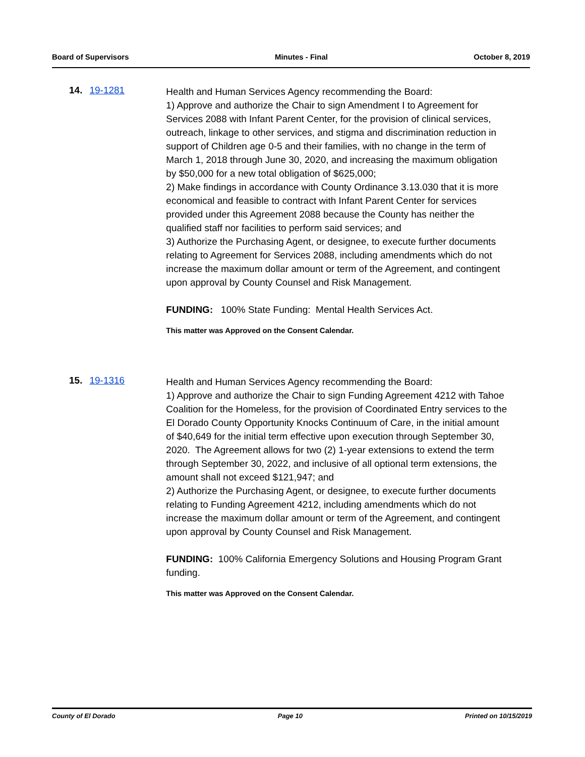Board of Supervisors Minutes - Final October 8, 2019
14. 19-1281
Health and Human Services Agency recommending the Board:
1) Approve and authorize the Chair to sign Amendment I to Agreement for Services 2088 with Infant Parent Center, for the provision of clinical services, outreach, linkage to other services, and stigma and discrimination reduction in support of Children age 0-5 and their families, with no change in the term of March 1, 2018 through June 30, 2020, and increasing the maximum obligation by $50,000 for a new total obligation of $625,000;
2) Make findings in accordance with County Ordinance 3.13.030 that it is more economical and feasible to contract with Infant Parent Center for services provided under this Agreement 2088 because the County has neither the qualified staff nor facilities to perform said services; and
3) Authorize the Purchasing Agent, or designee, to execute further documents relating to Agreement for Services 2088, including amendments which do not increase the maximum dollar amount or term of the Agreement, and contingent upon approval by County Counsel and Risk Management.
FUNDING: 100% State Funding: Mental Health Services Act.
This matter was Approved on the Consent Calendar.
15. 19-1316
Health and Human Services Agency recommending the Board:
1) Approve and authorize the Chair to sign Funding Agreement 4212 with Tahoe Coalition for the Homeless, for the provision of Coordinated Entry services to the El Dorado County Opportunity Knocks Continuum of Care, in the initial amount of $40,649 for the initial term effective upon execution through September 30, 2020. The Agreement allows for two (2) 1-year extensions to extend the term through September 30, 2022, and inclusive of all optional term extensions, the amount shall not exceed $121,947; and
2) Authorize the Purchasing Agent, or designee, to execute further documents relating to Funding Agreement 4212, including amendments which do not increase the maximum dollar amount or term of the Agreement, and contingent upon approval by County Counsel and Risk Management.
FUNDING: 100% California Emergency Solutions and Housing Program Grant funding.
This matter was Approved on the Consent Calendar.
County of El Dorado Page 10 Printed on 10/15/2019